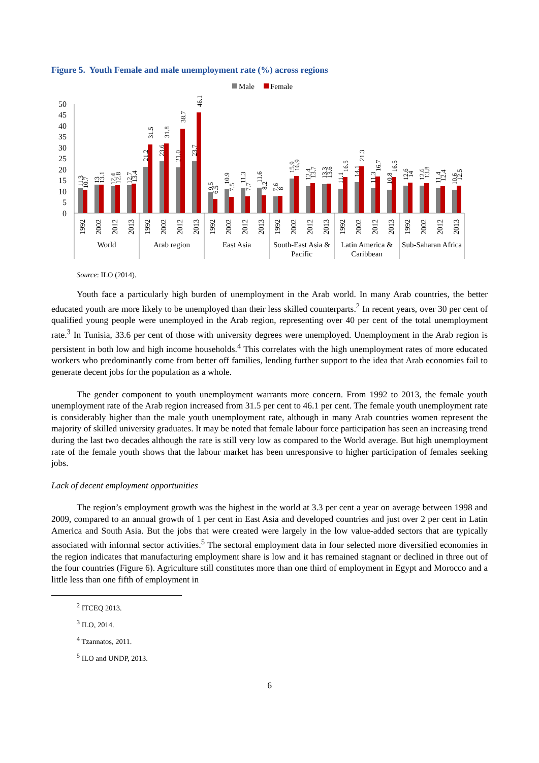Figure 5. Youth Female and male unemployment rate (%) across regions
Male
Female
0
5
10
15
20
25
30
35
40
45
50
11.3
10.7
13
13.1
12.4
12.8
12.7
13.4
21.2
31.5
23.6
31.8
21.0
38.7
23.7
46.1
9.5
6.5
10.9
7.5
11.3
7.7
11.6
8.2
7.6
8
15.9
16.9
12.4
13.7
13.3
13.6
11.1
16.5
14.1
21.3
11.3
16.7
10.8
16.5
12.6
14
12.6
13.8
11.4
12.4
10.6
12.5
1992
2002
2012
2013
1992
2002
2012
2013
1992
2002
2012
2013
1992
2002
2012
2013
1992
2002
2012
2013
1992
2002
2012
2013
World
Arab region
East Asia
South-East Asia &
Pacific
Latin America &
Caribbean
Sub-Saharan Africa
Source: ILO (2014).
Youth face a particularly high burden of unemployment in the Arab world. In many Arab countries, the better educated youth are more likely to be unemployed than their less skilled counterparts.<sup>2</sup> In recent years, over 30 per cent of qualified young people were unemployed in the Arab region, representing over 40 per cent of the total unemployment rate.<sup>3</sup> In Tunisia, 33.6 per cent of those with university degrees were unemployed. Unemployment in the Arab region is persistent in both low and high income households.<sup>4</sup> This correlates with the high unemployment rates of more educated workers who predominantly come from better off families, lending further support to the idea that Arab economies fail to generate decent jobs for the population as a whole.
The gender component to youth unemployment warrants more concern. From 1992 to 2013, the female youth unemployment rate of the Arab region increased from 31.5 per cent to 46.1 per cent. The female youth unemployment rate is considerably higher than the male youth unemployment rate, although in many Arab countries women represent the majority of skilled university graduates. It may be noted that female labour force participation has seen an increasing trend during the last two decades although the rate is still very low as compared to the World average. But high unemployment rate of the female youth shows that the labour market has been unresponsive to higher participation of females seeking jobs.
Lack of decent employment opportunities
The region’s employment growth was the highest in the world at 3.3 per cent a year on average between 1998 and 2009, compared to an annual growth of 1 per cent in East Asia and developed countries and just over 2 per cent in Latin America and South Asia. But the jobs that were created were largely in the low value-added sectors that are typically associated with informal sector activities.<sup>5</sup> The sectoral employment data in four selected more diversified economies in the region indicates that manufacturing employment share is low and it has remained stagnant or declined in three out of the four countries (Figure 6). Agriculture still constitutes more than one third of employment in Egypt and Morocco and a little less than one fifth of employment in
<sup>2</sup> ITCEQ 2013.
<sup>3</sup> ILO, 2014.
<sup>4</sup> Tzannatos, 2011.
<sup>5</sup> ILO and UNDP, 2013.
6